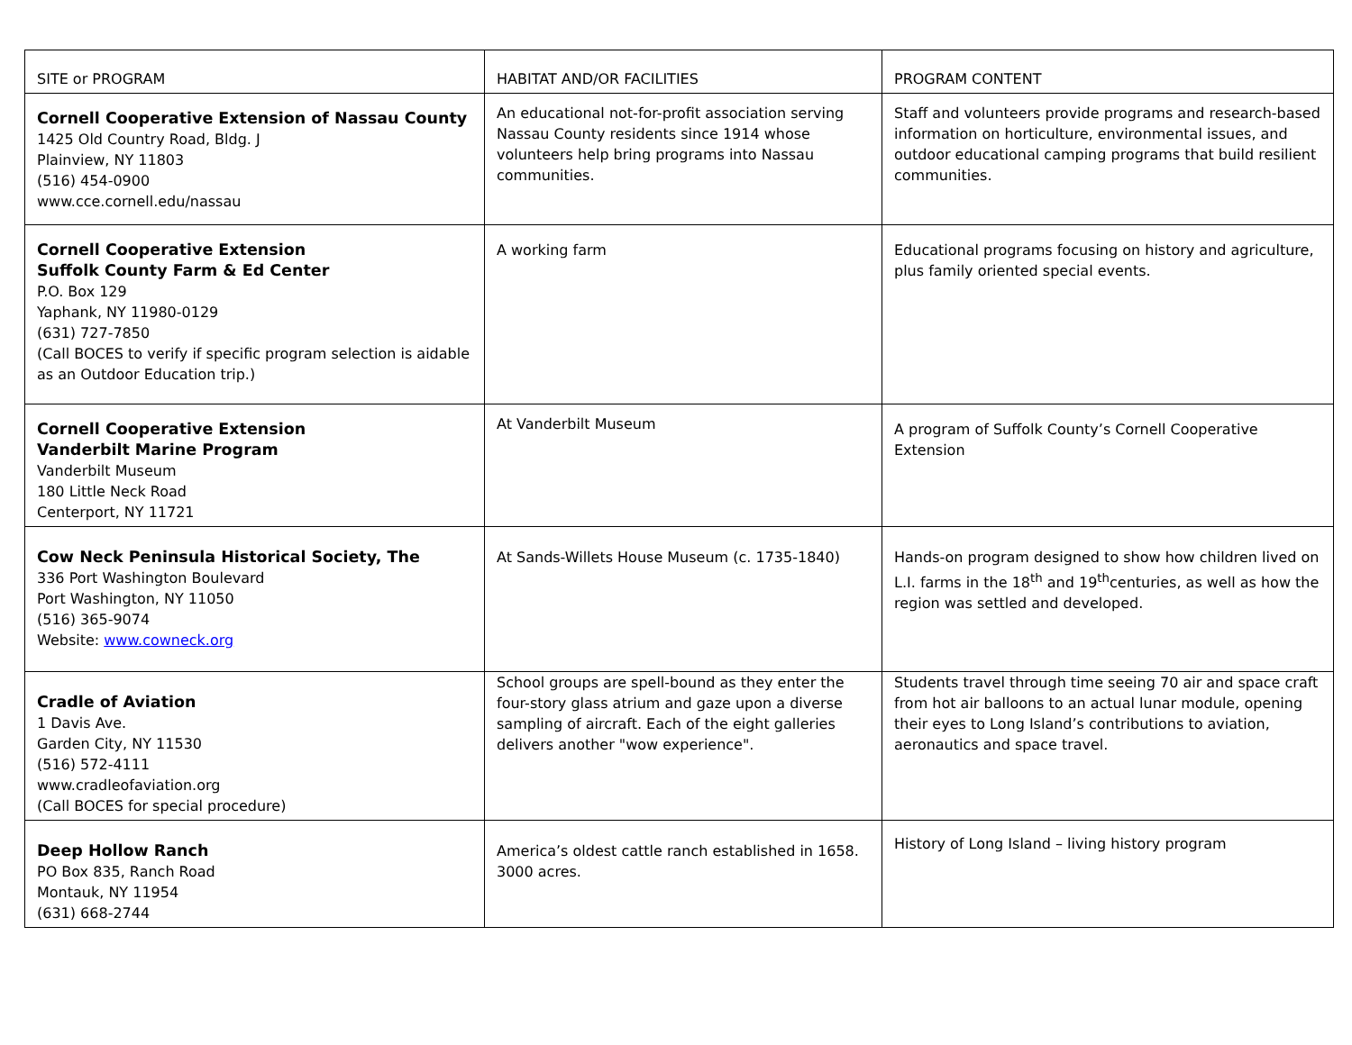| SITE or PROGRAM | HABITAT AND/OR FACILITIES | PROGRAM CONTENT |
| --- | --- | --- |
| Cornell Cooperative Extension of Nassau County 1425 Old Country Road, Bldg. J Plainview, NY 11803 (516) 454-0900 www.cce.cornell.edu/nassau | An educational not-for-profit association serving Nassau County residents since 1914 whose volunteers help bring programs into Nassau communities. | Staff and volunteers provide programs and research-based information on horticulture, environmental issues, and outdoor educational camping programs that build resilient communities. |
| Cornell Cooperative Extension Suffolk County Farm & Ed Center P.O. Box 129 Yaphank, NY 11980-0129 (631) 727-7850 (Call BOCES to verify if specific program selection is aidable as an Outdoor Education trip.) | A working farm | Educational programs focusing on history and agriculture, plus family oriented special events. |
| Cornell Cooperative Extension Vanderbilt Marine Program Vanderbilt Museum 180 Little Neck Road Centerport, NY 11721 | At Vanderbilt Museum | A program of Suffolk County’s Cornell Cooperative Extension |
| Cow Neck Peninsula Historical Society, The 336 Port Washington Boulevard Port Washington, NY 11050 (516) 365-9074 Website: www.cowneck.org | At Sands-Willets House Museum (c. 1735-1840) | Hands-on program designed to show how children lived on L.I. farms in the 18<sup>th</sup> and 19<sup>th</sup>centuries, as well as how the region was settled and developed. |
| Cradle of Aviation 1 Davis Ave. Garden City, NY 11530 (516) 572-4111 www.cradleofaviation.org (Call BOCES for special procedure) | School groups are spell-bound as they enter the four-story glass atrium and gaze upon a diverse sampling of aircraft. Each of the eight galleries delivers another "wow experience". | Students travel through time seeing 70 air and space craft from hot air balloons to an actual lunar module, opening their eyes to Long Island’s contributions to aviation, aeronautics and space travel. |
| Deep Hollow Ranch PO Box 835, Ranch Road Montauk, NY 11954 (631) 668-2744 | America’s oldest cattle ranch established in 1658. 3000 acres. | History of Long Island – living history program |